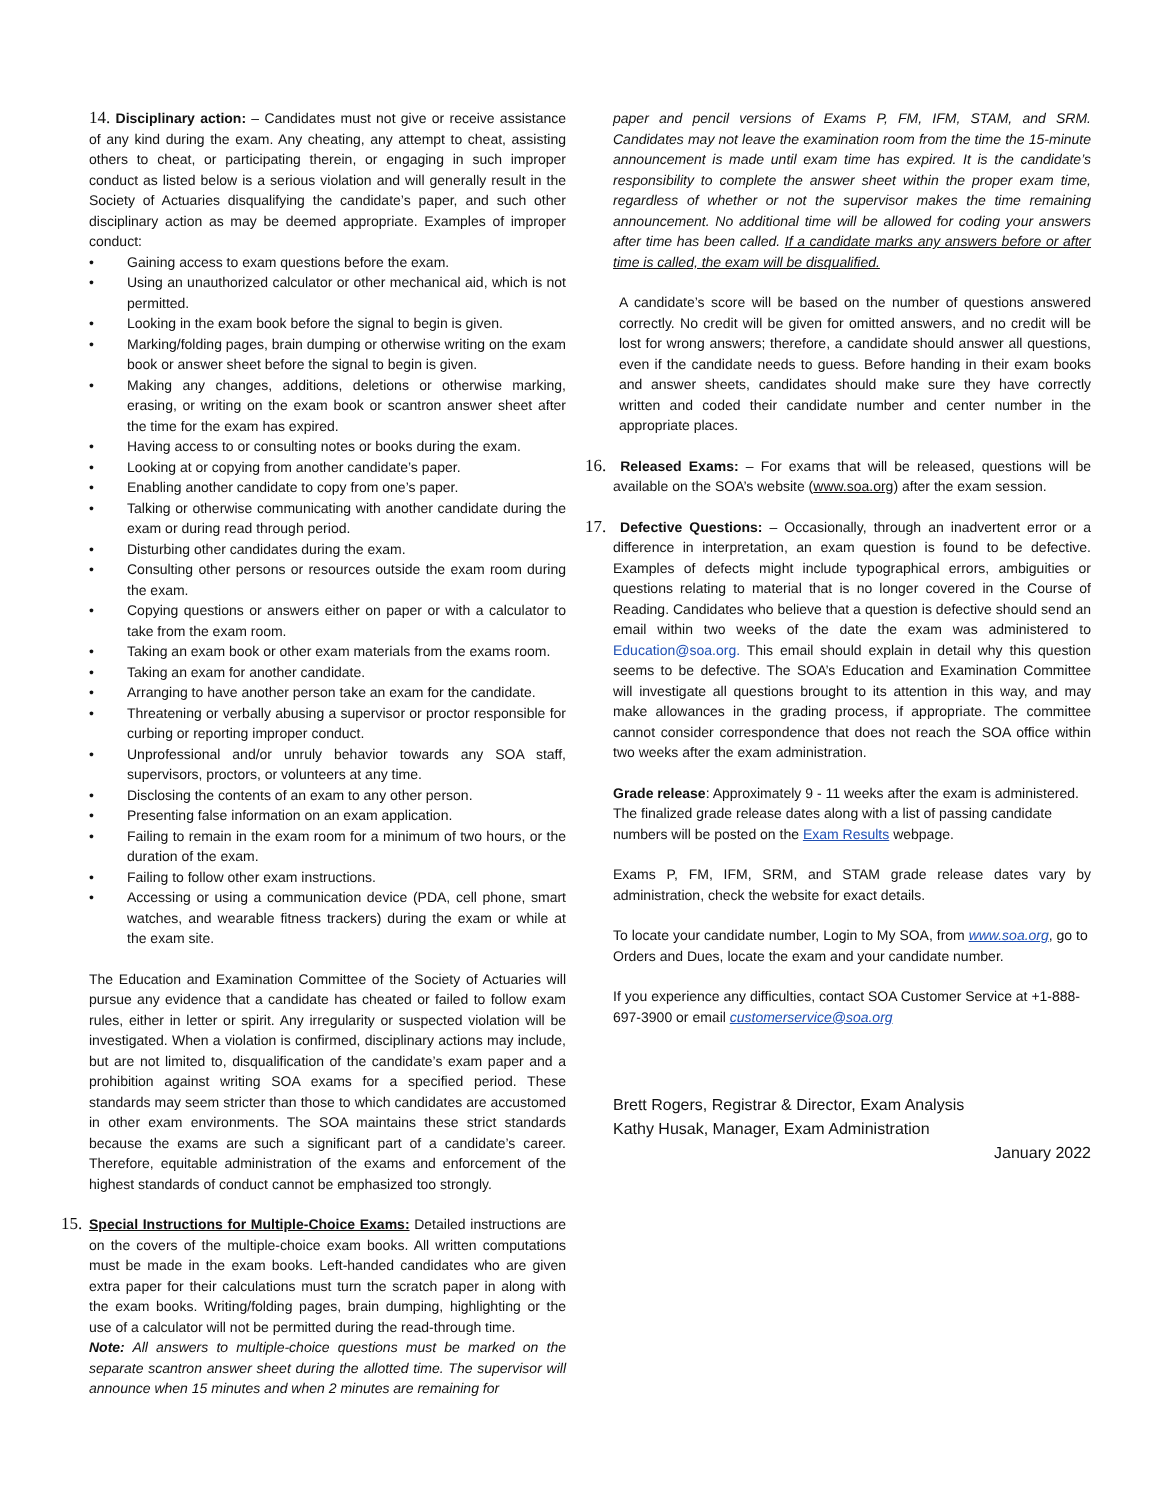14. Disciplinary action: – Candidates must not give or receive assistance of any kind during the exam. Any cheating, any attempt to cheat, assisting others to cheat, or participating therein, or engaging in such improper conduct as listed below is a serious violation and will generally result in the Society of Actuaries disqualifying the candidate’s paper, and such other disciplinary action as may be deemed appropriate. Examples of improper conduct:
• Gaining access to exam questions before the exam.
• Using an unauthorized calculator or other mechanical aid, which is not permitted.
• Looking in the exam book before the signal to begin is given.
• Marking/folding pages, brain dumping or otherwise writing on the exam book or answer sheet before the signal to begin is given.
• Making any changes, additions, deletions or otherwise marking, erasing, or writing on the exam book or scantron answer sheet after the time for the exam has expired.
• Having access to or consulting notes or books during the exam.
• Looking at or copying from another candidate’s paper.
• Enabling another candidate to copy from one’s paper.
• Talking or otherwise communicating with another candidate during the exam or during read through period.
• Disturbing other candidates during the exam.
• Consulting other persons or resources outside the exam room during the exam.
• Copying questions or answers either on paper or with a calculator to take from the exam room.
• Taking an exam book or other exam materials from the exams room.
• Taking an exam for another candidate.
• Arranging to have another person take an exam for the candidate.
• Threatening or verbally abusing a supervisor or proctor responsible for curbing or reporting improper conduct.
• Unprofessional and/or unruly behavior towards any SOA staff, supervisors, proctors, or volunteers at any time.
• Disclosing the contents of an exam to any other person.
• Presenting false information on an exam application.
• Failing to remain in the exam room for a minimum of two hours, or the duration of the exam.
• Failing to follow other exam instructions.
• Accessing or using a communication device (PDA, cell phone, smart watches, and wearable fitness trackers) during the exam or while at the exam site.
The Education and Examination Committee of the Society of Actuaries will pursue any evidence that a candidate has cheated or failed to follow exam rules, either in letter or spirit. Any irregularity or suspected violation will be investigated. When a violation is confirmed, disciplinary actions may include, but are not limited to, disqualification of the candidate’s exam paper and a prohibition against writing SOA exams for a specified period. These standards may seem stricter than those to which candidates are accustomed in other exam environments. The SOA maintains these strict standards because the exams are such a significant part of a candidate’s career. Therefore, equitable administration of the exams and enforcement of the highest standards of conduct cannot be emphasized too strongly.
15. Special Instructions for Multiple-Choice Exams: Detailed instructions are on the covers of the multiple-choice exam books. All written computations must be made in the exam books. Left-handed candidates who are given extra paper for their calculations must turn the scratch paper in along with the exam books. Writing/folding pages, brain dumping, highlighting or the use of a calculator will not be permitted during the read-through time.
Note: All answers to multiple-choice questions must be marked on the separate scantron answer sheet during the allotted time. The supervisor will announce when 15 minutes and when 2 minutes are remaining for
paper and pencil versions of Exams P, FM, IFM, STAM, and SRM. Candidates may not leave the examination room from the time the 15-minute announcement is made until exam time has expired. It is the candidate’s responsibility to complete the answer sheet within the proper exam time, regardless of whether or not the supervisor makes the time remaining announcement. No additional time will be allowed for coding your answers after time has been called. If a candidate marks any answers before or after time is called, the exam will be disqualified.
A candidate’s score will be based on the number of questions answered correctly. No credit will be given for omitted answers, and no credit will be lost for wrong answers; therefore, a candidate should answer all questions, even if the candidate needs to guess. Before handing in their exam books and answer sheets, candidates should make sure they have correctly written and coded their candidate number and center number in the appropriate places.
16. Released Exams: – For exams that will be released, questions will be available on the SOA’s website (www.soa.org) after the exam session.
17. Defective Questions: – Occasionally, through an inadvertent error or a difference in interpretation, an exam question is found to be defective. Examples of defects might include typographical errors, ambiguities or questions relating to material that is no longer covered in the Course of Reading. Candidates who believe that a question is defective should send an email within two weeks of the date the exam was administered to Education@soa.org. This email should explain in detail why this question seems to be defective. The SOA’s Education and Examination Committee will investigate all questions brought to its attention in this way, and may make allowances in the grading process, if appropriate. The committee cannot consider correspondence that does not reach the SOA office within two weeks after the exam administration.
Grade release: Approximately 9 - 11 weeks after the exam is administered. The finalized grade release dates along with a list of passing candidate numbers will be posted on the Exam Results webpage.
Exams P, FM, IFM, SRM, and STAM grade release dates vary by administration, check the website for exact details.
To locate your candidate number, Login to My SOA, from www.soa.org, go to Orders and Dues, locate the exam and your candidate number.
If you experience any difficulties, contact SOA Customer Service at +1-888-697-3900 or email customerservice@soa.org
Brett Rogers, Registrar & Director, Exam Analysis
Kathy Husak, Manager, Exam Administration
January 2022